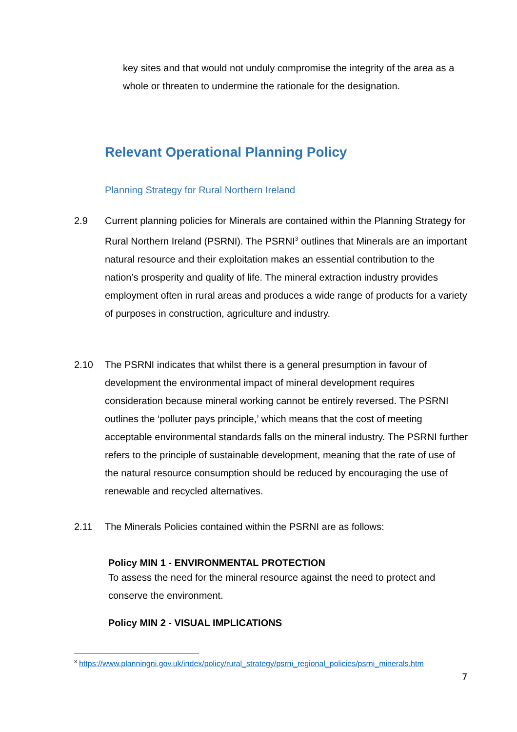key sites and that would not unduly compromise the integrity of the area as a whole or threaten to undermine the rationale for the designation.
Relevant Operational Planning Policy
Planning Strategy for Rural Northern Ireland
2.9 Current planning policies for Minerals are contained within the Planning Strategy for Rural Northern Ireland (PSRNI). The PSRNI<sup>3</sup> outlines that Minerals are an important natural resource and their exploitation makes an essential contribution to the nation’s prosperity and quality of life. The mineral extraction industry provides employment often in rural areas and produces a wide range of products for a variety of purposes in construction, agriculture and industry.
2.10 The PSRNI indicates that whilst there is a general presumption in favour of development the environmental impact of mineral development requires consideration because mineral working cannot be entirely reversed. The PSRNI outlines the ‘polluter pays principle,’ which means that the cost of meeting acceptable environmental standards falls on the mineral industry. The PSRNI further refers to the principle of sustainable development, meaning that the rate of use of the natural resource consumption should be reduced by encouraging the use of renewable and recycled alternatives.
2.11 The Minerals Policies contained within the PSRNI are as follows:
Policy MIN 1 - ENVIRONMENTAL PROTECTION
To assess the need for the mineral resource against the need to protect and conserve the environment.
Policy MIN 2 - VISUAL IMPLICATIONS
<sup>3</sup> https://www.planningni.gov.uk/index/policy/rural_strategy/psrni_regional_policies/psrni_minerals.htm
7